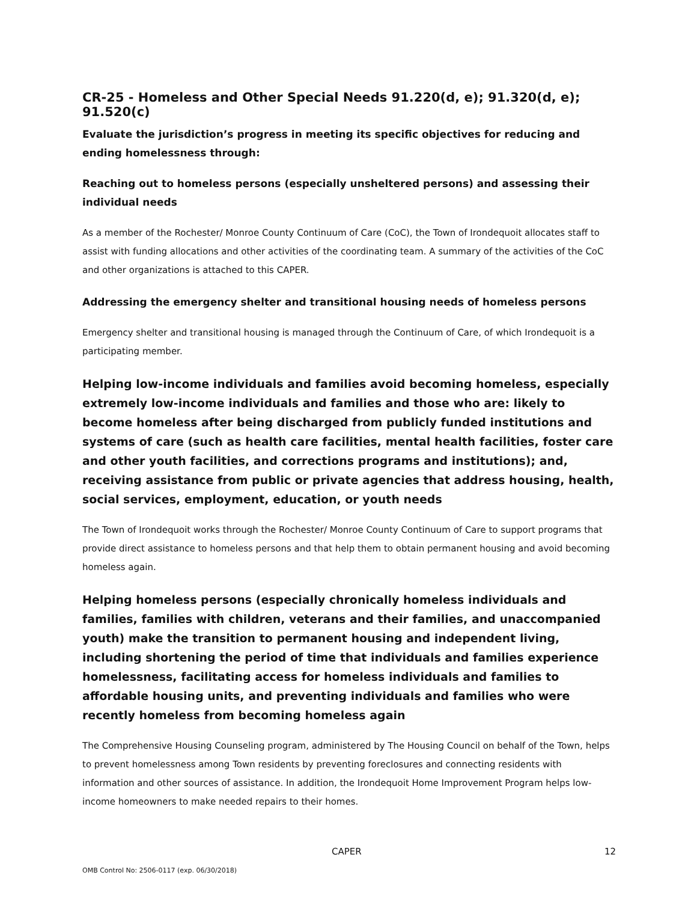CR-25 - Homeless and Other Special Needs 91.220(d, e); 91.320(d, e); 91.520(c)
Evaluate the jurisdiction’s progress in meeting its specific objectives for reducing and ending homelessness through:
Reaching out to homeless persons (especially unsheltered persons) and assessing their individual needs
As a member of the Rochester/ Monroe County Continuum of Care (CoC), the Town of Irondequoit allocates staff to assist with funding allocations and other activities of the coordinating team. A summary of the activities of the CoC and other organizations is attached to this CAPER.
Addressing the emergency shelter and transitional housing needs of homeless persons
Emergency shelter and transitional housing is managed through the Continuum of Care, of which Irondequoit is a participating member.
Helping low-income individuals and families avoid becoming homeless, especially extremely low-income individuals and families and those who are: likely to become homeless after being discharged from publicly funded institutions and systems of care (such as health care facilities, mental health facilities, foster care and other youth facilities, and corrections programs and institutions); and, receiving assistance from public or private agencies that address housing, health, social services, employment, education, or youth needs
The Town of Irondequoit works through the Rochester/ Monroe County Continuum of Care to support programs that provide direct assistance to homeless persons and that help them to obtain permanent housing and avoid becoming homeless again.
Helping homeless persons (especially chronically homeless individuals and families, families with children, veterans and their families, and unaccompanied youth) make the transition to permanent housing and independent living, including shortening the period of time that individuals and families experience homelessness, facilitating access for homeless individuals and families to affordable housing units, and preventing individuals and families who were recently homeless from becoming homeless again
The Comprehensive Housing Counseling program, administered by The Housing Council on behalf of the Town, helps to prevent homelessness among Town residents by preventing foreclosures and connecting residents with information and other sources of assistance. In addition, the Irondequoit Home Improvement Program helps low-income homeowners to make needed repairs to their homes.
CAPER 12
OMB Control No: 2506-0117 (exp. 06/30/2018)